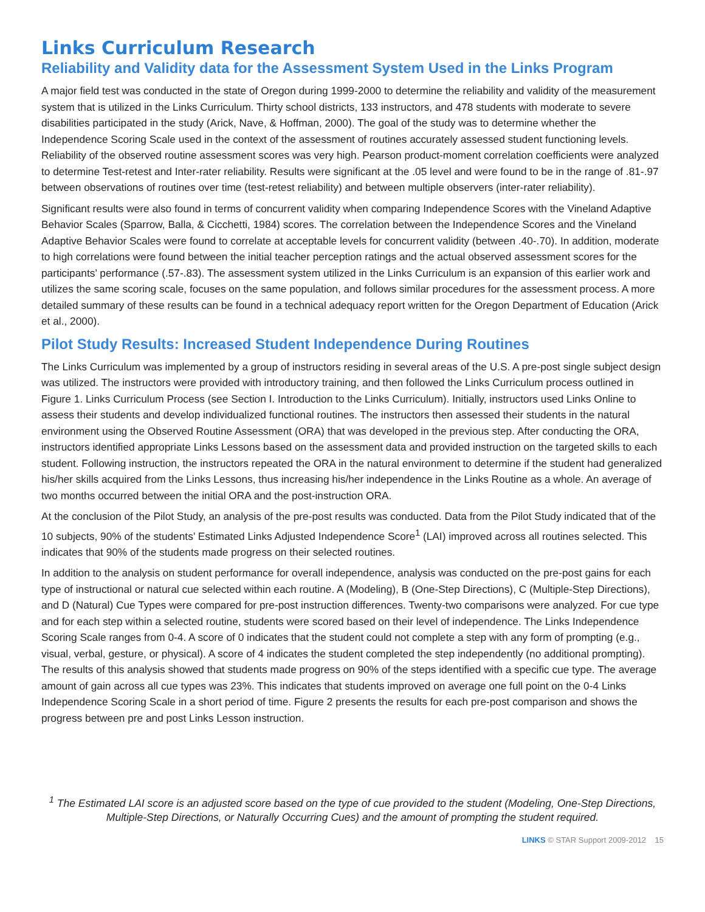Links Curriculum Research
Reliability and Validity data for the Assessment System Used in the Links Program
A major field test was conducted in the state of Oregon during 1999-2000 to determine the reliability and validity of the measurement system that is utilized in the Links Curriculum. Thirty school districts, 133 instructors, and 478 students with moderate to severe disabilities participated in the study (Arick, Nave, & Hoffman, 2000). The goal of the study was to determine whether the Independence Scoring Scale used in the context of the assessment of routines accurately assessed student functioning levels. Reliability of the observed routine assessment scores was very high. Pearson product-moment correlation coefficients were analyzed to determine Test-retest and Inter-rater reliability. Results were significant at the .05 level and were found to be in the range of .81-.97 between observations of routines over time (test-retest reliability) and between multiple observers (inter-rater reliability).
Significant results were also found in terms of concurrent validity when comparing Independence Scores with the Vineland Adaptive Behavior Scales (Sparrow, Balla, & Cicchetti, 1984) scores. The correlation between the Independence Scores and the Vineland Adaptive Behavior Scales were found to correlate at acceptable levels for concurrent validity (between .40-.70). In addition, moderate to high correlations were found between the initial teacher perception ratings and the actual observed assessment scores for the participants’ performance (.57-.83). The assessment system utilized in the Links Curriculum is an expansion of this earlier work and utilizes the same scoring scale, focuses on the same population, and follows similar procedures for the assessment process. A more detailed summary of these results can be found in a technical adequacy report written for the Oregon Department of Education (Arick et al., 2000).
Pilot Study Results: Increased Student Independence During Routines
The Links Curriculum was implemented by a group of instructors residing in several areas of the U.S. A pre-post single subject design was utilized. The instructors were provided with introductory training, and then followed the Links Curriculum process outlined in Figure 1. Links Curriculum Process (see Section I. Introduction to the Links Curriculum). Initially, instructors used Links Online to assess their students and develop individualized functional routines. The instructors then assessed their students in the natural environment using the Observed Routine Assessment (ORA) that was developed in the previous step. After conducting the ORA, instructors identified appropriate Links Lessons based on the assessment data and provided instruction on the targeted skills to each student. Following instruction, the instructors repeated the ORA in the natural environment to determine if the student had generalized his/her skills acquired from the Links Lessons, thus increasing his/her independence in the Links Routine as a whole. An average of two months occurred between the initial ORA and the post-instruction ORA.
At the conclusion of the Pilot Study, an analysis of the pre-post results was conducted. Data from the Pilot Study indicated that of the 10 subjects, 90% of the students’ Estimated Links Adjusted Independence Score<sup>1</sup> (LAI) improved across all routines selected. This indicates that 90% of the students made progress on their selected routines.
In addition to the analysis on student performance for overall independence, analysis was conducted on the pre-post gains for each type of instructional or natural cue selected within each routine. A (Modeling), B (One-Step Directions), C (Multiple-Step Directions), and D (Natural) Cue Types were compared for pre-post instruction differences. Twenty-two comparisons were analyzed. For cue type and for each step within a selected routine, students were scored based on their level of independence. The Links Independence Scoring Scale ranges from 0-4. A score of 0 indicates that the student could not complete a step with any form of prompting (e.g., visual, verbal, gesture, or physical). A score of 4 indicates the student completed the step independently (no additional prompting). The results of this analysis showed that students made progress on 90% of the steps identified with a specific cue type. The average amount of gain across all cue types was 23%. This indicates that students improved on average one full point on the 0-4 Links Independence Scoring Scale in a short period of time. Figure 2 presents the results for each pre-post comparison and shows the progress between pre and post Links Lesson instruction.
<sup>1</sup> The Estimated LAI score is an adjusted score based on the type of cue provided to the student (Modeling, One-Step Directions, Multiple-Step Directions, or Naturally Occurring Cues) and the amount of prompting the student required.
LINKS © STAR Support 2009-2012 15